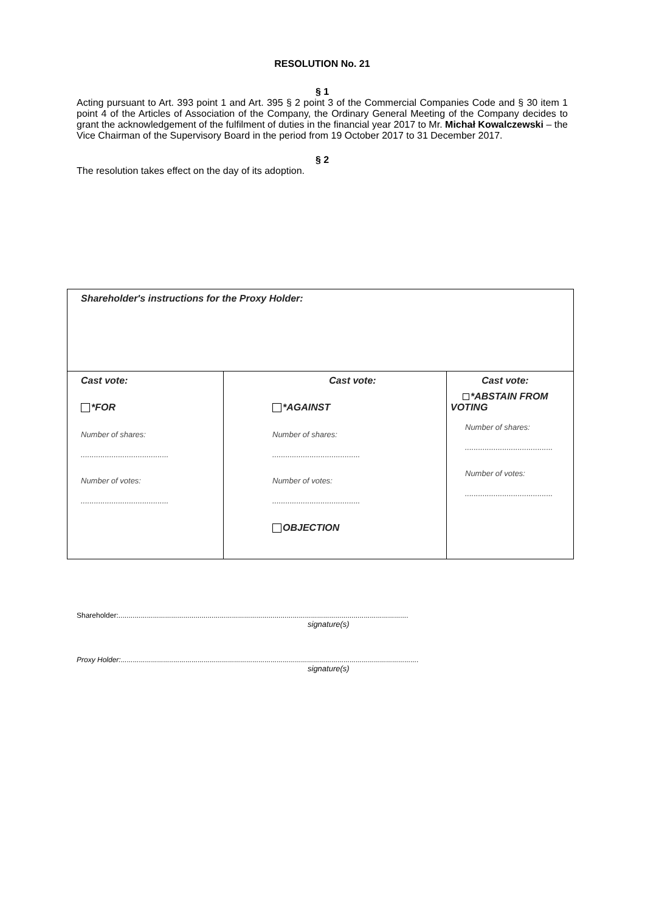RESOLUTION No. 21
§ 1
Acting pursuant to Art. 393 point 1 and Art. 395 § 2 point 3 of the Commercial Companies Code and § 30 item 1 point 4 of the Articles of Association of the Company, the Ordinary General Meeting of the Company decides to grant the acknowledgement of the fulfilment of duties in the financial year 2017 to Mr. Michał Kowalczewski – the Vice Chairman of the Supervisory Board in the period from 19 October 2017 to 31 December 2017.
§ 2
The resolution takes effect on the day of its adoption.
| Shareholder's instructions for the Proxy Holder: | | |
| Cast vote: *FOR Number of shares: ........................................ Number of votes: ........................................ | Cast vote: *AGAINST Number of shares: ........................................ Number of votes: ........................................ OBJECTION | Cast vote: *ABSTAIN FROM VOTING Number of shares: ........................................ Number of votes: ........................................ |
Shareholder:...............................................................................................................................................
signature(s)
Proxy Holder:...................................................................................................................................................
signature(s)